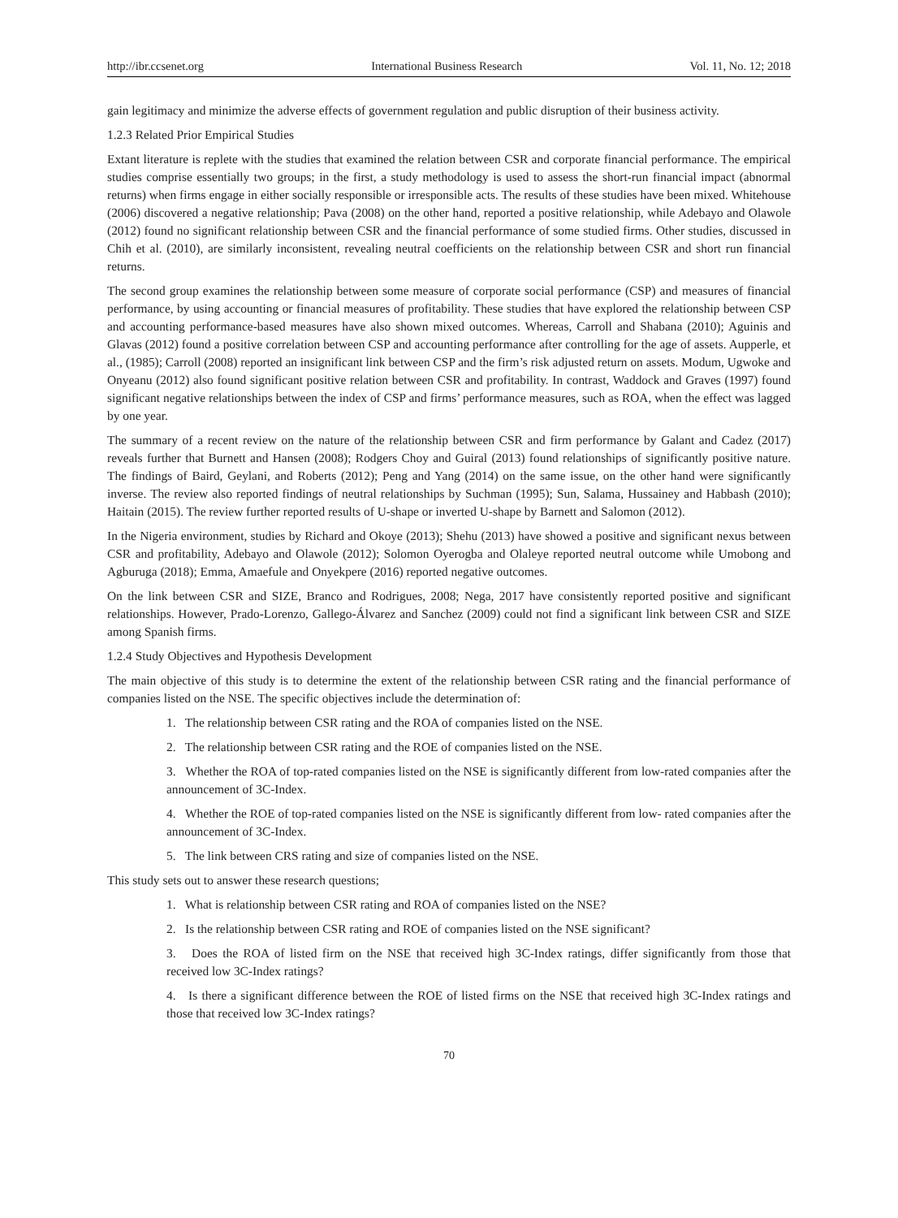http://ibr.ccsenet.org International Business Research Vol. 11, No. 12; 2018
gain legitimacy and minimize the adverse effects of government regulation and public disruption of their business activity.
1.2.3 Related Prior Empirical Studies
Extant literature is replete with the studies that examined the relation between CSR and corporate financial performance. The empirical studies comprise essentially two groups; in the first, a study methodology is used to assess the short-run financial impact (abnormal returns) when firms engage in either socially responsible or irresponsible acts. The results of these studies have been mixed. Whitehouse (2006) discovered a negative relationship; Pava (2008) on the other hand, reported a positive relationship, while Adebayo and Olawole (2012) found no significant relationship between CSR and the financial performance of some studied firms. Other studies, discussed in Chih et al. (2010), are similarly inconsistent, revealing neutral coefficients on the relationship between CSR and short run financial returns.
The second group examines the relationship between some measure of corporate social performance (CSP) and measures of financial performance, by using accounting or financial measures of profitability. These studies that have explored the relationship between CSP and accounting performance-based measures have also shown mixed outcomes. Whereas, Carroll and Shabana (2010); Aguinis and Glavas (2012) found a positive correlation between CSP and accounting performance after controlling for the age of assets. Aupperle, et al., (1985); Carroll (2008) reported an insignificant link between CSP and the firm’s risk adjusted return on assets. Modum, Ugwoke and Onyeanu (2012) also found significant positive relation between CSR and profitability. In contrast, Waddock and Graves (1997) found significant negative relationships between the index of CSP and firms’ performance measures, such as ROA, when the effect was lagged by one year.
The summary of a recent review on the nature of the relationship between CSR and firm performance by Galant and Cadez (2017) reveals further that Burnett and Hansen (2008); Rodgers Choy and Guiral (2013) found relationships of significantly positive nature. The findings of Baird, Geylani, and Roberts (2012); Peng and Yang (2014) on the same issue, on the other hand were significantly inverse. The review also reported findings of neutral relationships by Suchman (1995); Sun, Salama, Hussainey and Habbash (2010); Haitain (2015). The review further reported results of U-shape or inverted U-shape by Barnett and Salomon (2012).
In the Nigeria environment, studies by Richard and Okoye (2013); Shehu (2013) have showed a positive and significant nexus between CSR and profitability, Adebayo and Olawole (2012); Solomon Oyerogba and Olaleye reported neutral outcome while Umobong and Agburuga (2018); Emma, Amaefule and Onyekpere (2016) reported negative outcomes.
On the link between CSR and SIZE, Branco and Rodrigues, 2008; Nega, 2017 have consistently reported positive and significant relationships. However, Prado-Lorenzo, Gallego-Álvarez and Sanchez (2009) could not find a significant link between CSR and SIZE among Spanish firms.
1.2.4 Study Objectives and Hypothesis Development
The main objective of this study is to determine the extent of the relationship between CSR rating and the financial performance of companies listed on the NSE. The specific objectives include the determination of:
1. The relationship between CSR rating and the ROA of companies listed on the NSE.
2. The relationship between CSR rating and the ROE of companies listed on the NSE.
3. Whether the ROA of top-rated companies listed on the NSE is significantly different from low-rated companies after the announcement of 3C-Index.
4. Whether the ROE of top-rated companies listed on the NSE is significantly different from low- rated companies after the announcement of 3C-Index.
5. The link between CRS rating and size of companies listed on the NSE.
This study sets out to answer these research questions;
1. What is relationship between CSR rating and ROA of companies listed on the NSE?
2. Is the relationship between CSR rating and ROE of companies listed on the NSE significant?
3. Does the ROA of listed firm on the NSE that received high 3C-Index ratings, differ significantly from those that received low 3C-Index ratings?
4. Is there a significant difference between the ROE of listed firms on the NSE that received high 3C-Index ratings and those that received low 3C-Index ratings?
70